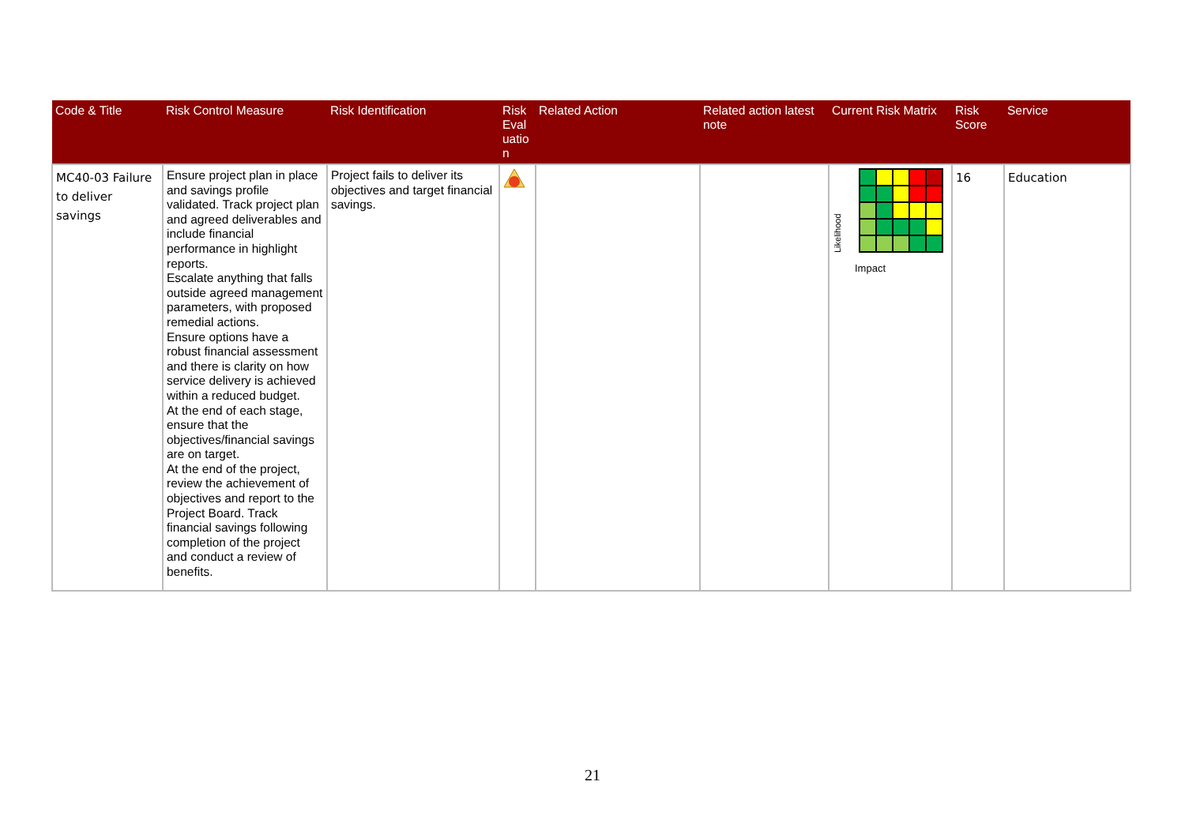| Code & Title | Risk Control Measure | Risk Identification | Risk Eval uatio n | Related Action | Related action latest note | Current Risk Matrix | Risk Score | Service |
| --- | --- | --- | --- | --- | --- | --- | --- | --- |
| MC40-03 Failure to deliver savings | Ensure project plan in place and savings profile validated. Track project plan and agreed deliverables and include financial performance in highlight reports. Escalate anything that falls outside agreed management parameters, with proposed remedial actions. Ensure options have a robust financial assessment and there is clarity on how service delivery is achieved within a reduced budget. At the end of each stage, ensure that the objectives/financial savings are on target. At the end of the project, review the achievement of objectives and report to the Project Board. Track financial savings following completion of the project and conduct a review of benefits. | Project fails to deliver its objectives and target financial savings. | | | | Likelihood Impact | 16 | Education |
21